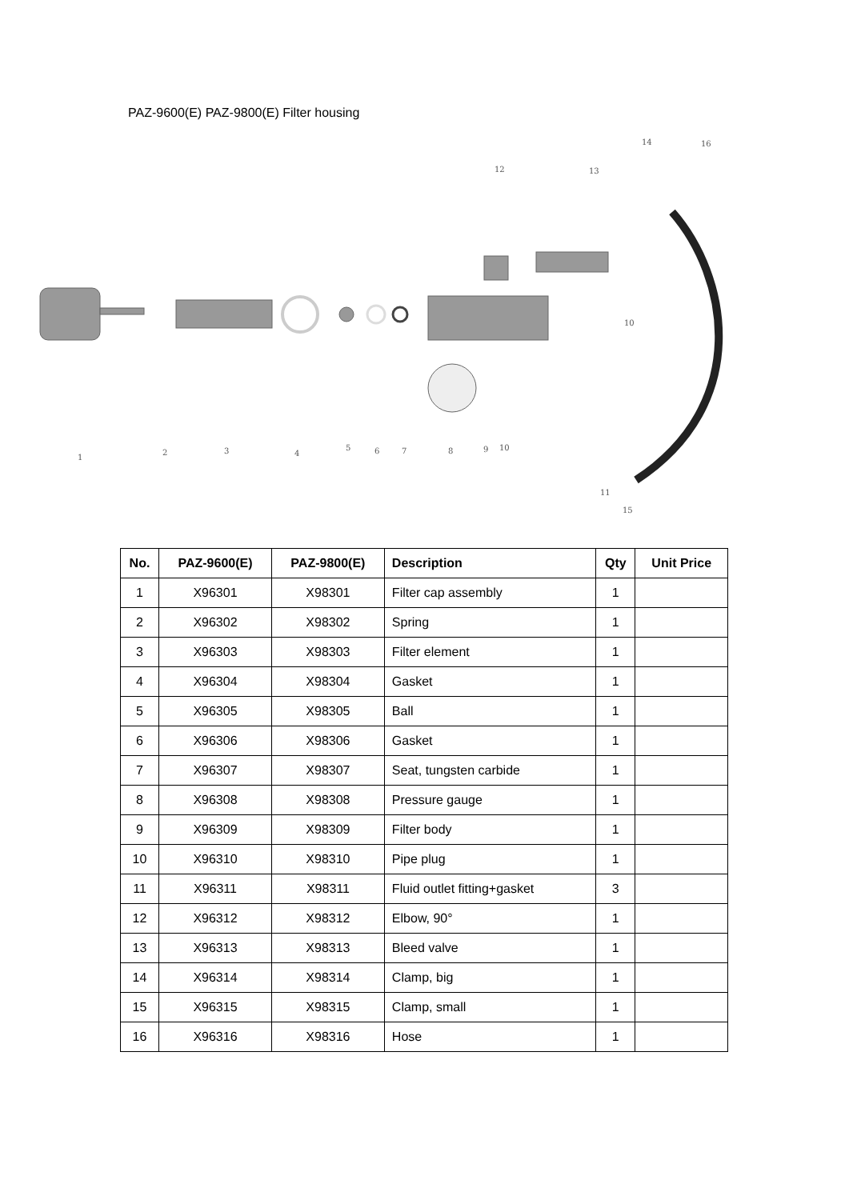PAZ-9600(E) PAZ-9800(E) Filter housing
1
2
3
4
5
6
7
8
9
10
10
11
12
13
14
15
16
| No. | PAZ-9600(E) | PAZ-9800(E) | Description | Qty | Unit Price |
| --- | --- | --- | --- | --- | --- |
| 1 | X96301 | X98301 | Filter cap assembly | 1 | |
| 2 | X96302 | X98302 | Spring | 1 | |
| 3 | X96303 | X98303 | Filter element | 1 | |
| 4 | X96304 | X98304 | Gasket | 1 | |
| 5 | X96305 | X98305 | Ball | 1 | |
| 6 | X96306 | X98306 | Gasket | 1 | |
| 7 | X96307 | X98307 | Seat, tungsten carbide | 1 | |
| 8 | X96308 | X98308 | Pressure gauge | 1 | |
| 9 | X96309 | X98309 | Filter body | 1 | |
| 10 | X96310 | X98310 | Pipe plug | 1 | |
| 11 | X96311 | X98311 | Fluid outlet fitting+gasket | 3 | |
| 12 | X96312 | X98312 | Elbow, 90° | 1 | |
| 13 | X96313 | X98313 | Bleed valve | 1 | |
| 14 | X96314 | X98314 | Clamp, big | 1 | |
| 15 | X96315 | X98315 | Clamp, small | 1 | |
| 16 | X96316 | X98316 | Hose | 1 | |